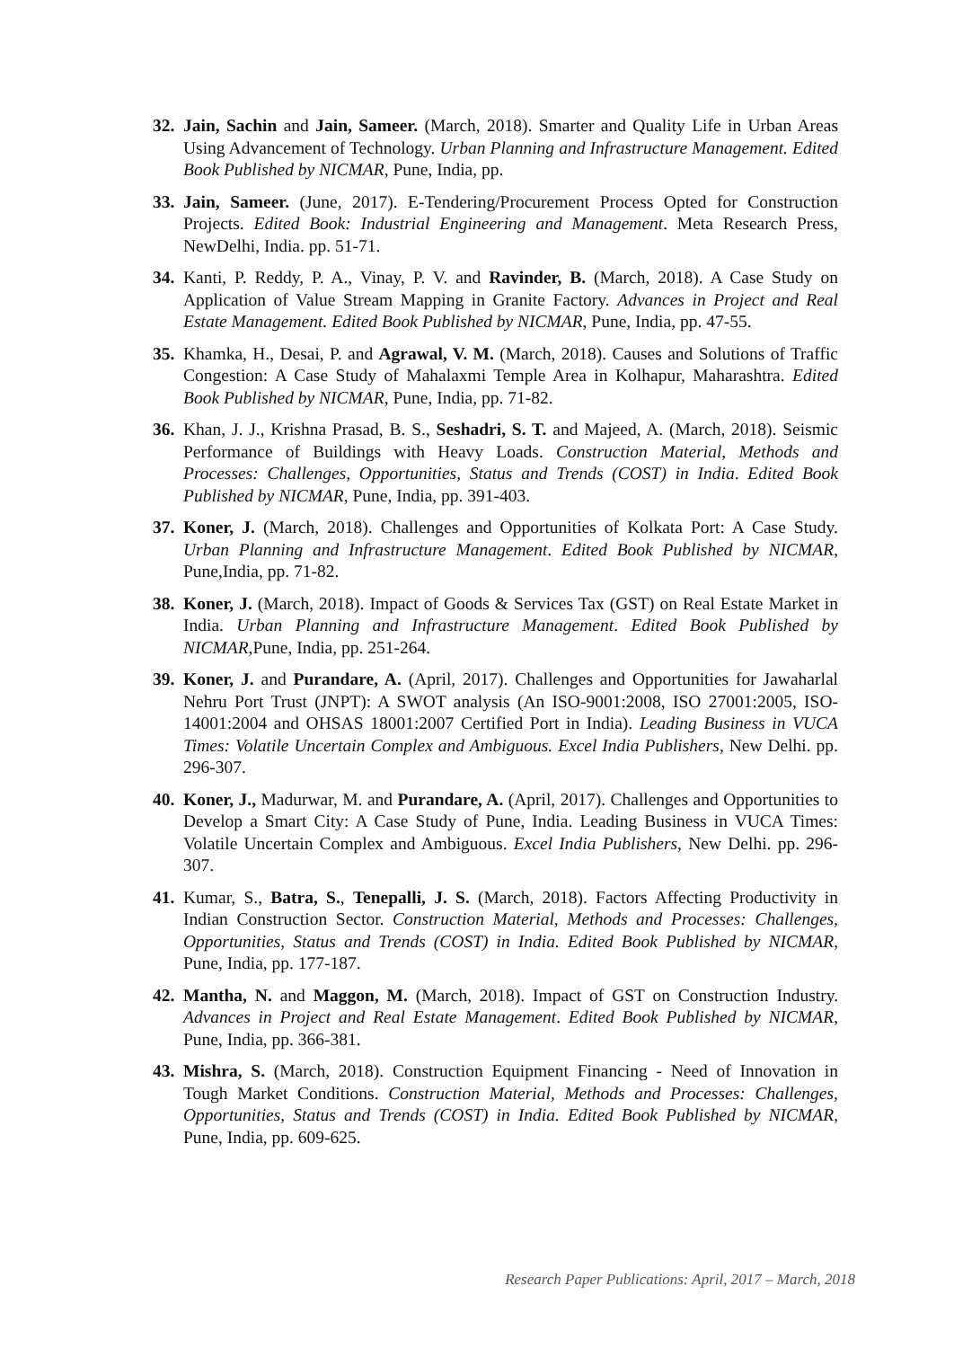32. Jain, Sachin and Jain, Sameer. (March, 2018). Smarter and Quality Life in Urban Areas Using Advancement of Technology. Urban Planning and Infrastructure Management. Edited Book Published by NICMAR, Pune, India, pp.
33. Jain, Sameer. (June, 2017). E-Tendering/Procurement Process Opted for Construction Projects. Edited Book: Industrial Engineering and Management. Meta Research Press, NewDelhi, India. pp. 51-71.
34. Kanti, P. Reddy, P. A., Vinay, P. V. and Ravinder, B. (March, 2018). A Case Study on Application of Value Stream Mapping in Granite Factory. Advances in Project and Real Estate Management. Edited Book Published by NICMAR, Pune, India, pp. 47-55.
35. Khamka, H., Desai, P. and Agrawal, V. M. (March, 2018). Causes and Solutions of Traffic Congestion: A Case Study of Mahalaxmi Temple Area in Kolhapur, Maharashtra. Edited Book Published by NICMAR, Pune, India, pp. 71-82.
36. Khan, J. J., Krishna Prasad, B. S., Seshadri, S. T. and Majeed, A. (March, 2018). Seismic Performance of Buildings with Heavy Loads. Construction Material, Methods and Processes: Challenges, Opportunities, Status and Trends (COST) in India. Edited Book Published by NICMAR, Pune, India, pp. 391-403.
37. Koner, J. (March, 2018). Challenges and Opportunities of Kolkata Port: A Case Study. Urban Planning and Infrastructure Management. Edited Book Published by NICMAR, Pune,India, pp. 71-82.
38. Koner, J. (March, 2018). Impact of Goods & Services Tax (GST) on Real Estate Market in India. Urban Planning and Infrastructure Management. Edited Book Published by NICMAR,Pune, India, pp. 251-264.
39. Koner, J. and Purandare, A. (April, 2017). Challenges and Opportunities for Jawaharlal Nehru Port Trust (JNPT): A SWOT analysis (An ISO-9001:2008, ISO 27001:2005, ISO- 14001:2004 and OHSAS 18001:2007 Certified Port in India). Leading Business in VUCA Times: Volatile Uncertain Complex and Ambiguous. Excel India Publishers, New Delhi. pp. 296-307.
40. Koner, J., Madurwar, M. and Purandare, A. (April, 2017). Challenges and Opportunities to Develop a Smart City: A Case Study of Pune, India. Leading Business in VUCA Times: Volatile Uncertain Complex and Ambiguous. Excel India Publishers, New Delhi. pp. 296- 307.
41. Kumar, S., Batra, S., Tenepalli, J. S. (March, 2018). Factors Affecting Productivity in Indian Construction Sector. Construction Material, Methods and Processes: Challenges, Opportunities, Status and Trends (COST) in India. Edited Book Published by NICMAR, Pune, India, pp. 177-187.
42. Mantha, N. and Maggon, M. (March, 2018). Impact of GST on Construction Industry. Advances in Project and Real Estate Management. Edited Book Published by NICMAR, Pune, India, pp. 366-381.
43. Mishra, S. (March, 2018). Construction Equipment Financing - Need of Innovation in Tough Market Conditions. Construction Material, Methods and Processes: Challenges, Opportunities, Status and Trends (COST) in India. Edited Book Published by NICMAR, Pune, India, pp. 609-625.
Research Paper Publications: April, 2017 – March, 2018